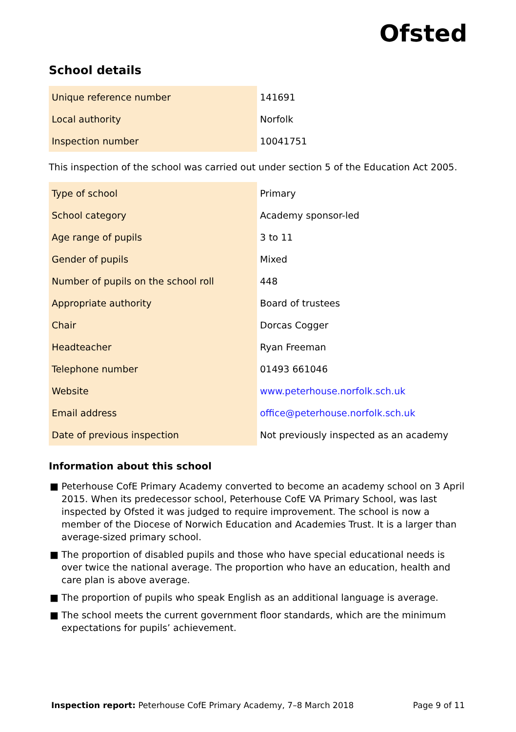Ofsted
School details
| Unique reference number | 141691 |
| Local authority | Norfolk |
| Inspection number | 10041751 |
This inspection of the school was carried out under section 5 of the Education Act 2005.
| Type of school | Primary |
| School category | Academy sponsor-led |
| Age range of pupils | 3 to 11 |
| Gender of pupils | Mixed |
| Number of pupils on the school roll | 448 |
| Appropriate authority | Board of trustees |
| Chair | Dorcas Cogger |
| Headteacher | Ryan Freeman |
| Telephone number | 01493 661046 |
| Website | www.peterhouse.norfolk.sch.uk |
| Email address | office@peterhouse.norfolk.sch.uk |
| Date of previous inspection | Not previously inspected as an academy |
Information about this school
■ Peterhouse CofE Primary Academy converted to become an academy school on 3 April 2015. When its predecessor school, Peterhouse CofE VA Primary School, was last inspected by Ofsted it was judged to require improvement. The school is now a member of the Diocese of Norwich Education and Academies Trust. It is a larger than average-sized primary school.
■ The proportion of disabled pupils and those who have special educational needs is over twice the national average. The proportion who have an education, health and care plan is above average.
■ The proportion of pupils who speak English as an additional language is average.
■ The school meets the current government floor standards, which are the minimum expectations for pupils’ achievement.
Inspection report: Peterhouse CofE Primary Academy, 7–8 March 2018
Page 9 of 11